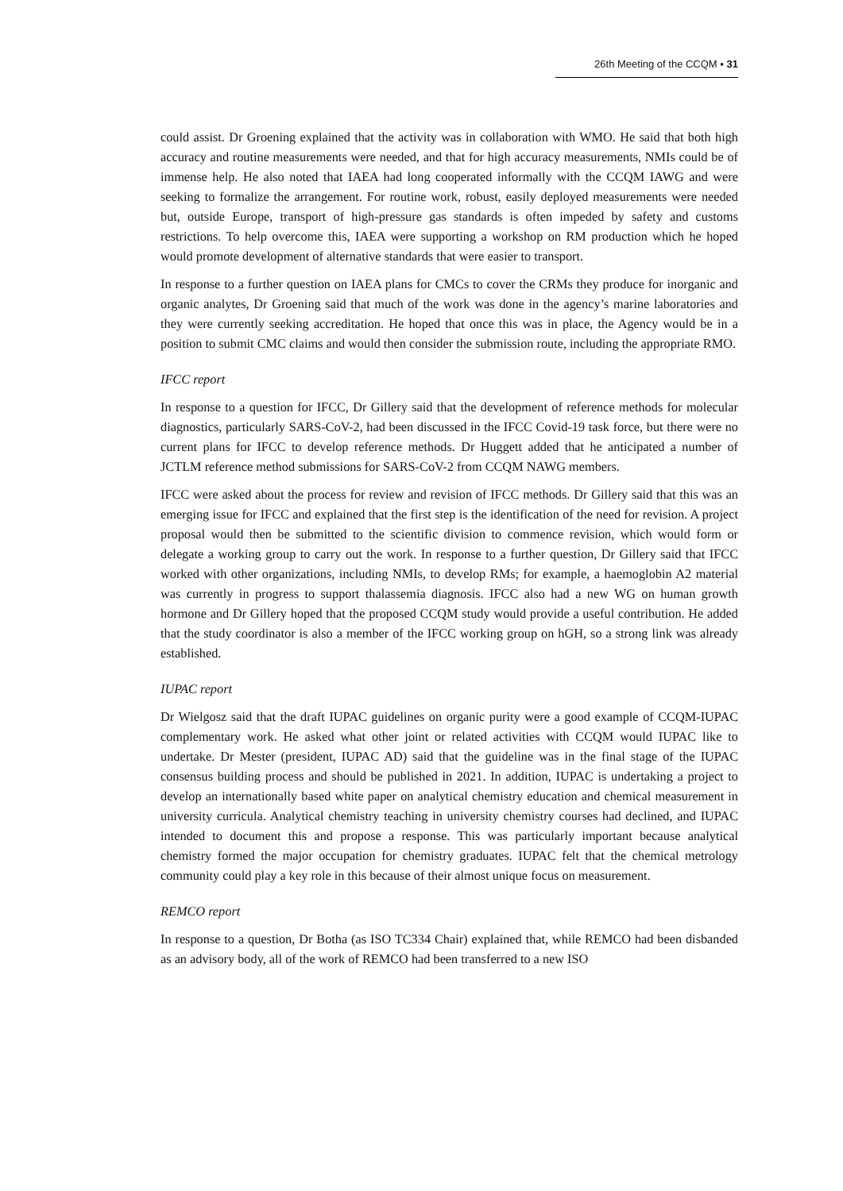26th Meeting of the CCQM ▪ 31
could assist. Dr Groening explained that the activity was in collaboration with WMO. He said that both high accuracy and routine measurements were needed, and that for high accuracy measurements, NMIs could be of immense help. He also noted that IAEA had long cooperated informally with the CCQM IAWG and were seeking to formalize the arrangement. For routine work, robust, easily deployed measurements were needed but, outside Europe, transport of high-pressure gas standards is often impeded by safety and customs restrictions. To help overcome this, IAEA were supporting a workshop on RM production which he hoped would promote development of alternative standards that were easier to transport.
In response to a further question on IAEA plans for CMCs to cover the CRMs they produce for inorganic and organic analytes, Dr Groening said that much of the work was done in the agency’s marine laboratories and they were currently seeking accreditation. He hoped that once this was in place, the Agency would be in a position to submit CMC claims and would then consider the submission route, including the appropriate RMO.
IFCC report
In response to a question for IFCC, Dr Gillery said that the development of reference methods for molecular diagnostics, particularly SARS-CoV-2, had been discussed in the IFCC Covid-19 task force, but there were no current plans for IFCC to develop reference methods. Dr Huggett added that he anticipated a number of JCTLM reference method submissions for SARS-CoV-2 from CCQM NAWG members.
IFCC were asked about the process for review and revision of IFCC methods. Dr Gillery said that this was an emerging issue for IFCC and explained that the first step is the identification of the need for revision. A project proposal would then be submitted to the scientific division to commence revision, which would form or delegate a working group to carry out the work. In response to a further question, Dr Gillery said that IFCC worked with other organizations, including NMIs, to develop RMs; for example, a haemoglobin A2 material was currently in progress to support thalassemia diagnosis. IFCC also had a new WG on human growth hormone and Dr Gillery hoped that the proposed CCQM study would provide a useful contribution. He added that the study coordinator is also a member of the IFCC working group on hGH, so a strong link was already established.
IUPAC report
Dr Wielgosz said that the draft IUPAC guidelines on organic purity were a good example of CCQM-IUPAC complementary work. He asked what other joint or related activities with CCQM would IUPAC like to undertake. Dr Mester (president, IUPAC AD) said that the guideline was in the final stage of the IUPAC consensus building process and should be published in 2021. In addition, IUPAC is undertaking a project to develop an internationally based white paper on analytical chemistry education and chemical measurement in university curricula. Analytical chemistry teaching in university chemistry courses had declined, and IUPAC intended to document this and propose a response. This was particularly important because analytical chemistry formed the major occupation for chemistry graduates. IUPAC felt that the chemical metrology community could play a key role in this because of their almost unique focus on measurement.
REMCO report
In response to a question, Dr Botha (as ISO TC334 Chair) explained that, while REMCO had been disbanded as an advisory body, all of the work of REMCO had been transferred to a new ISO